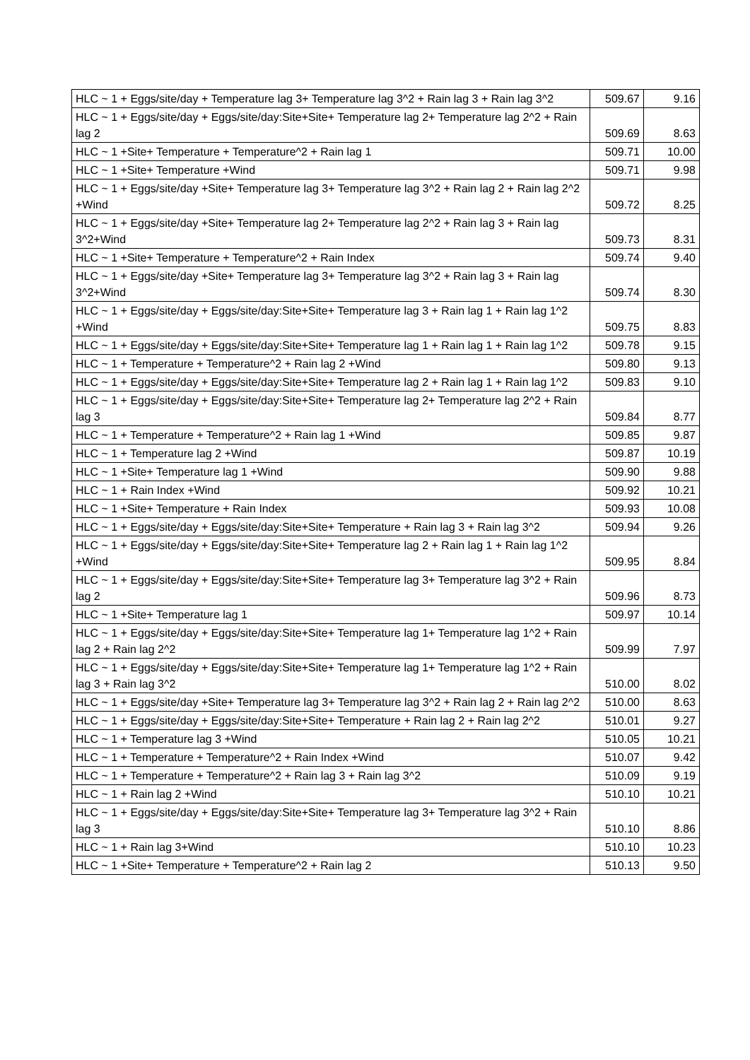| HLC ~ 1 + Eggs/site/day + Temperature lag 3+ Temperature lag 3^2 + Rain lag 3 + Rain lag 3^2 | 509.67 | 9.16 |
| HLC ~ 1 + Eggs/site/day + Eggs/site/day:Site+Site+ Temperature lag 2+ Temperature lag 2^2 + Rain lag 2 | 509.69 | 8.63 |
| HLC ~ 1 +Site+ Temperature + Temperature^2 + Rain lag 1 | 509.71 | 10.00 |
| HLC ~ 1 +Site+ Temperature +Wind | 509.71 | 9.98 |
| HLC ~ 1 + Eggs/site/day +Site+ Temperature lag 3+ Temperature lag 3^2 + Rain lag 2 + Rain lag 2^2 +Wind | 509.72 | 8.25 |
| HLC ~ 1 + Eggs/site/day +Site+ Temperature lag 2+ Temperature lag 2^2 + Rain lag 3 + Rain lag 3^2+Wind | 509.73 | 8.31 |
| HLC ~ 1 +Site+ Temperature + Temperature^2 + Rain Index | 509.74 | 9.40 |
| HLC ~ 1 + Eggs/site/day +Site+ Temperature lag 3+ Temperature lag 3^2 + Rain lag 3 + Rain lag 3^2+Wind | 509.74 | 8.30 |
| HLC ~ 1 + Eggs/site/day + Eggs/site/day:Site+Site+ Temperature lag 3 + Rain lag 1 + Rain lag 1^2 +Wind | 509.75 | 8.83 |
| HLC ~ 1 + Eggs/site/day + Eggs/site/day:Site+Site+ Temperature lag 1 + Rain lag 1 + Rain lag 1^2 | 509.78 | 9.15 |
| HLC ~ 1 + Temperature + Temperature^2 + Rain lag 2 +Wind | 509.80 | 9.13 |
| HLC ~ 1 + Eggs/site/day + Eggs/site/day:Site+Site+ Temperature lag 2 + Rain lag 1 + Rain lag 1^2 | 509.83 | 9.10 |
| HLC ~ 1 + Eggs/site/day + Eggs/site/day:Site+Site+ Temperature lag 2+ Temperature lag 2^2 + Rain lag 3 | 509.84 | 8.77 |
| HLC ~ 1 + Temperature + Temperature^2 + Rain lag 1 +Wind | 509.85 | 9.87 |
| HLC ~ 1 + Temperature lag 2 +Wind | 509.87 | 10.19 |
| HLC ~ 1 +Site+ Temperature lag 1 +Wind | 509.90 | 9.88 |
| HLC ~ 1 + Rain Index +Wind | 509.92 | 10.21 |
| HLC ~ 1 +Site+ Temperature + Rain Index | 509.93 | 10.08 |
| HLC ~ 1 + Eggs/site/day + Eggs/site/day:Site+Site+ Temperature + Rain lag 3 + Rain lag 3^2 | 509.94 | 9.26 |
| HLC ~ 1 + Eggs/site/day + Eggs/site/day:Site+Site+ Temperature lag 2 + Rain lag 1 + Rain lag 1^2 +Wind | 509.95 | 8.84 |
| HLC ~ 1 + Eggs/site/day + Eggs/site/day:Site+Site+ Temperature lag 3+ Temperature lag 3^2 + Rain lag 2 | 509.96 | 8.73 |
| HLC ~ 1 +Site+ Temperature lag 1 | 509.97 | 10.14 |
| HLC ~ 1 + Eggs/site/day + Eggs/site/day:Site+Site+ Temperature lag 1+ Temperature lag 1^2 + Rain lag 2 + Rain lag 2^2 | 509.99 | 7.97 |
| HLC ~ 1 + Eggs/site/day + Eggs/site/day:Site+Site+ Temperature lag 1+ Temperature lag 1^2 + Rain lag 3 + Rain lag 3^2 | 510.00 | 8.02 |
| HLC ~ 1 + Eggs/site/day +Site+ Temperature lag 3+ Temperature lag 3^2 + Rain lag 2 + Rain lag 2^2 | 510.00 | 8.63 |
| HLC ~ 1 + Eggs/site/day + Eggs/site/day:Site+Site+ Temperature + Rain lag 2 + Rain lag 2^2 | 510.01 | 9.27 |
| HLC ~ 1 + Temperature lag 3 +Wind | 510.05 | 10.21 |
| HLC ~ 1 + Temperature + Temperature^2 + Rain Index +Wind | 510.07 | 9.42 |
| HLC ~ 1 + Temperature + Temperature^2 + Rain lag 3 + Rain lag 3^2 | 510.09 | 9.19 |
| HLC ~ 1 + Rain lag 2 +Wind | 510.10 | 10.21 |
| HLC ~ 1 + Eggs/site/day + Eggs/site/day:Site+Site+ Temperature lag 3+ Temperature lag 3^2 + Rain lag 3 | 510.10 | 8.86 |
| HLC ~ 1 + Rain lag 3+Wind | 510.10 | 10.23 |
| HLC ~ 1 +Site+ Temperature + Temperature^2 + Rain lag 2 | 510.13 | 9.50 |